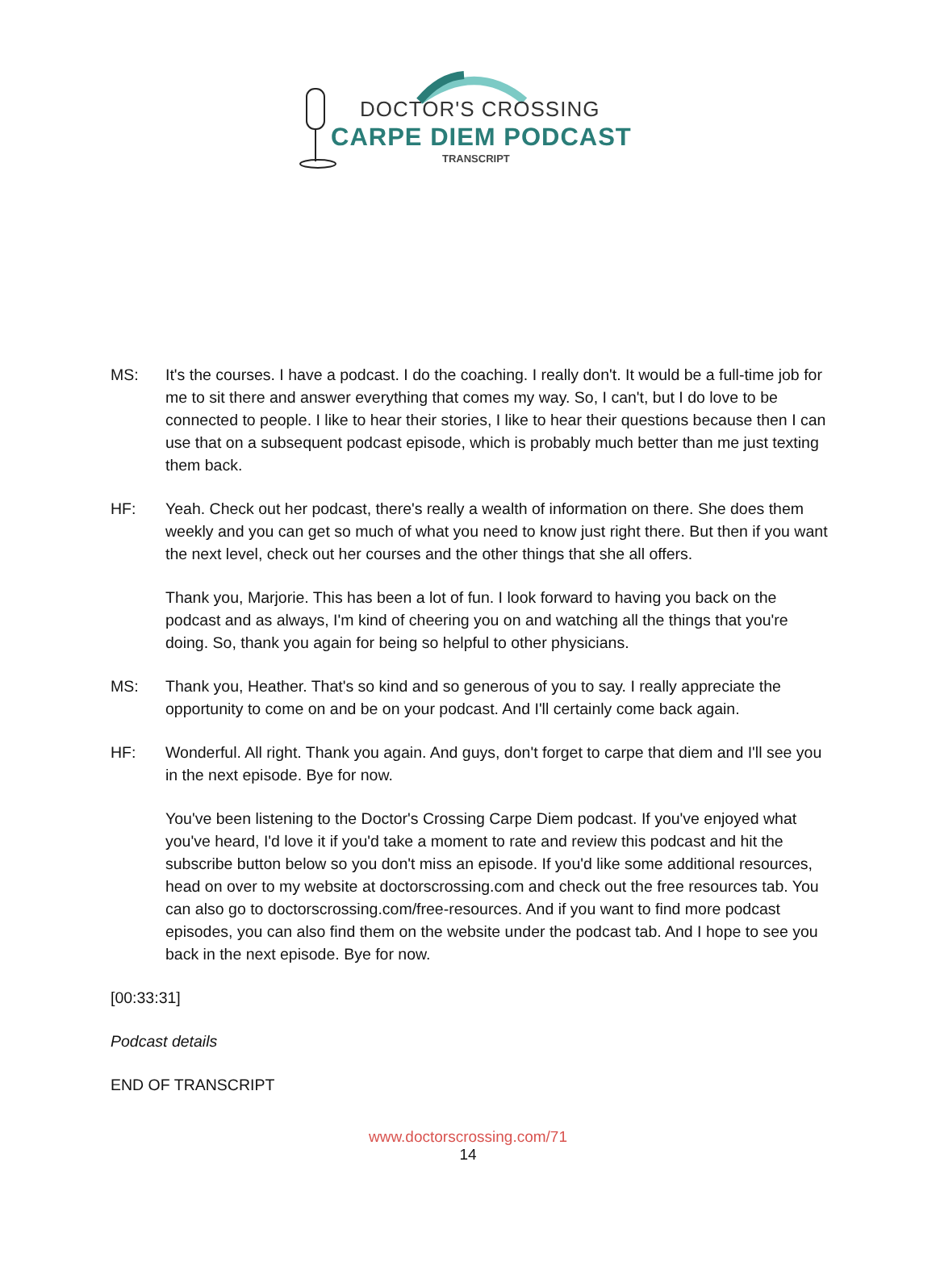DOCTOR'S CROSSING
CARPE DIEM PODCAST
TRANSCRIPT
MS: It's the courses. I have a podcast. I do the coaching. I really don't. It would be a full-time job for me to sit there and answer everything that comes my way. So, I can't, but I do love to be connected to people. I like to hear their stories, I like to hear their questions because then I can use that on a subsequent podcast episode, which is probably much better than me just texting them back.
HF: Yeah. Check out her podcast, there's really a wealth of information on there. She does them weekly and you can get so much of what you need to know just right there. But then if you want the next level, check out her courses and the other things that she all offers.
Thank you, Marjorie. This has been a lot of fun. I look forward to having you back on the podcast and as always, I'm kind of cheering you on and watching all the things that you're doing. So, thank you again for being so helpful to other physicians.
MS: Thank you, Heather. That's so kind and so generous of you to say. I really appreciate the opportunity to come on and be on your podcast. And I'll certainly come back again.
HF: Wonderful. All right. Thank you again. And guys, don't forget to carpe that diem and I'll see you in the next episode. Bye for now.
You've been listening to the Doctor's Crossing Carpe Diem podcast. If you've enjoyed what you've heard, I'd love it if you'd take a moment to rate and review this podcast and hit the subscribe button below so you don't miss an episode. If you'd like some additional resources, head on over to my website at doctorscrossing.com and check out the free resources tab. You can also go to doctorscrossing.com/free-resources. And if you want to find more podcast episodes, you can also find them on the website under the podcast tab. And I hope to see you back in the next episode. Bye for now.
[00:33:31]
Podcast details
END OF TRANSCRIPT
www.doctorscrossing.com/71
14